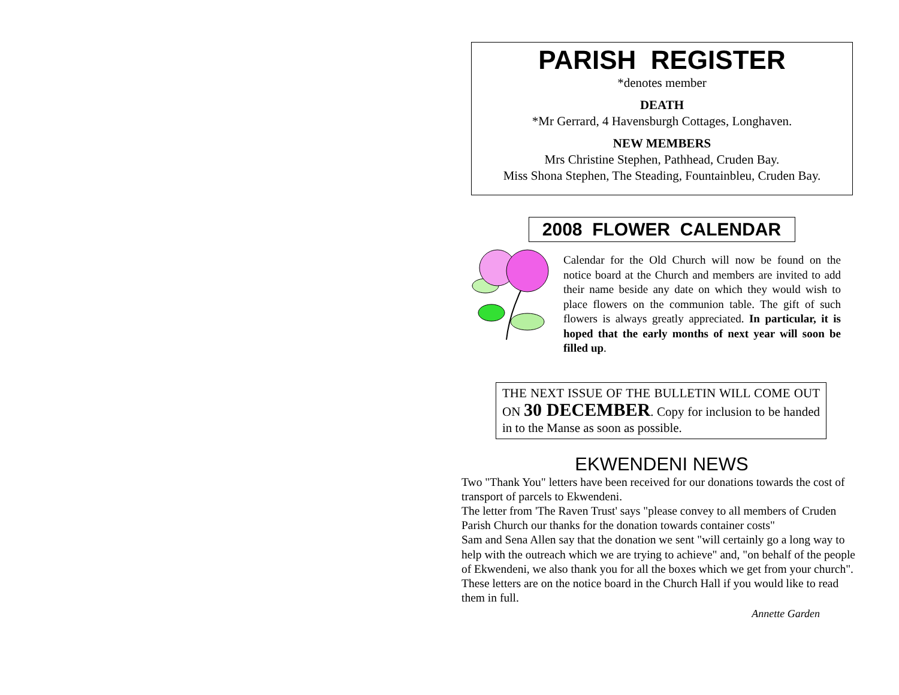PARISH REGISTER
*denotes member
DEATH
*Mr Gerrard, 4 Havensburgh Cottages, Longhaven.
NEW MEMBERS
Mrs Christine Stephen, Pathhead, Cruden Bay.
Miss Shona Stephen, The Steading, Fountainbleu, Cruden Bay.
2008 FLOWER CALENDAR
Calendar for the Old Church will now be found on the notice board at the Church and members are invited to add their name beside any date on which they would wish to place flowers on the communion table. The gift of such flowers is always greatly appreciated. In particular, it is hoped that the early months of next year will soon be filled up.
THE NEXT ISSUE OF THE BULLETIN WILL COME OUT ON 30 DECEMBER. Copy for inclusion to be handed in to the Manse as soon as possible.
EKWENDENI NEWS
Two "Thank You" letters have been received for our donations towards the cost of transport of parcels to Ekwendeni.
The letter from 'The Raven Trust' says "please convey to all members of Cruden Parish Church our thanks for the donation towards container costs"
Sam and Sena Allen say that the donation we sent "will certainly go a long way to help with the outreach which we are trying to achieve" and, "on behalf of the people of Ekwendeni, we also thank you for all the boxes which we get from your church".
These letters are on the notice board in the Church Hall if you would like to read them in full.
Annette Garden